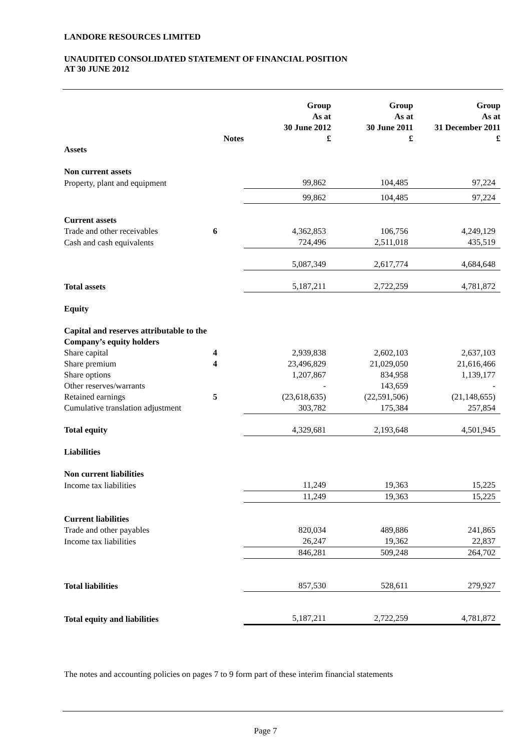LANDORE RESOURCES LIMITED
UNAUDITED CONSOLIDATED STATEMENT OF FINANCIAL POSITION
AT 30 JUNE 2012
| | Notes | Group As at 30 June 2012 £ | Group As at 30 June 2011 £ | Group As at 31 December 2011 £ |
| --- | --- | --- | --- | --- |
| Assets | | | | |
| Non current assets | | | | |
| Property, plant and equipment | | 99,862 | 104,485 | 97,224 |
| | | 99,862 | 104,485 | 97,224 |
| Current assets | | | | |
| Trade and other receivables | 6 | 4,362,853 | 106,756 | 4,249,129 |
| Cash and cash equivalents | | 724,496 | 2,511,018 | 435,519 |
| | | 5,087,349 | 2,617,774 | 4,684,648 |
| Total assets | | 5,187,211 | 2,722,259 | 4,781,872 |
| Equity | | | | |
| Capital and reserves attributable to the Company’s equity holders | | | | |
| Share capital | 4 | 2,939,838 | 2,602,103 | 2,637,103 |
| Share premium | 4 | 23,496,829 | 21,029,050 | 21,616,466 |
| Share options | | 1,207,867 | 834,958 | 1,139,177 |
| Other reserves/warrants | | - | 143,659 | - |
| Retained earnings | 5 | (23,618,635) | (22,591,506) | (21,148,655) |
| Cumulative translation adjustment | | 303,782 | 175,384 | 257,854 |
| Total equity | | 4,329,681 | 2,193,648 | 4,501,945 |
| Liabilities | | | | |
| Non current liabilities | | | | |
| Income tax liabilities | | 11,249 | 19,363 | 15,225 |
| | | 11,249 | 19,363 | 15,225 |
| Current liabilities | | | | |
| Trade and other payables | | 820,034 | 489,886 | 241,865 |
| Income tax liabilities | | 26,247 | 19,362 | 22,837 |
| | | 846,281 | 509,248 | 264,702 |
| Total liabilities | | 857,530 | 528,611 | 279,927 |
| Total equity and liabilities | | 5,187,211 | 2,722,259 | 4,781,872 |
The notes and accounting policies on pages 7 to 9 form part of these interim financial statements
Page 7